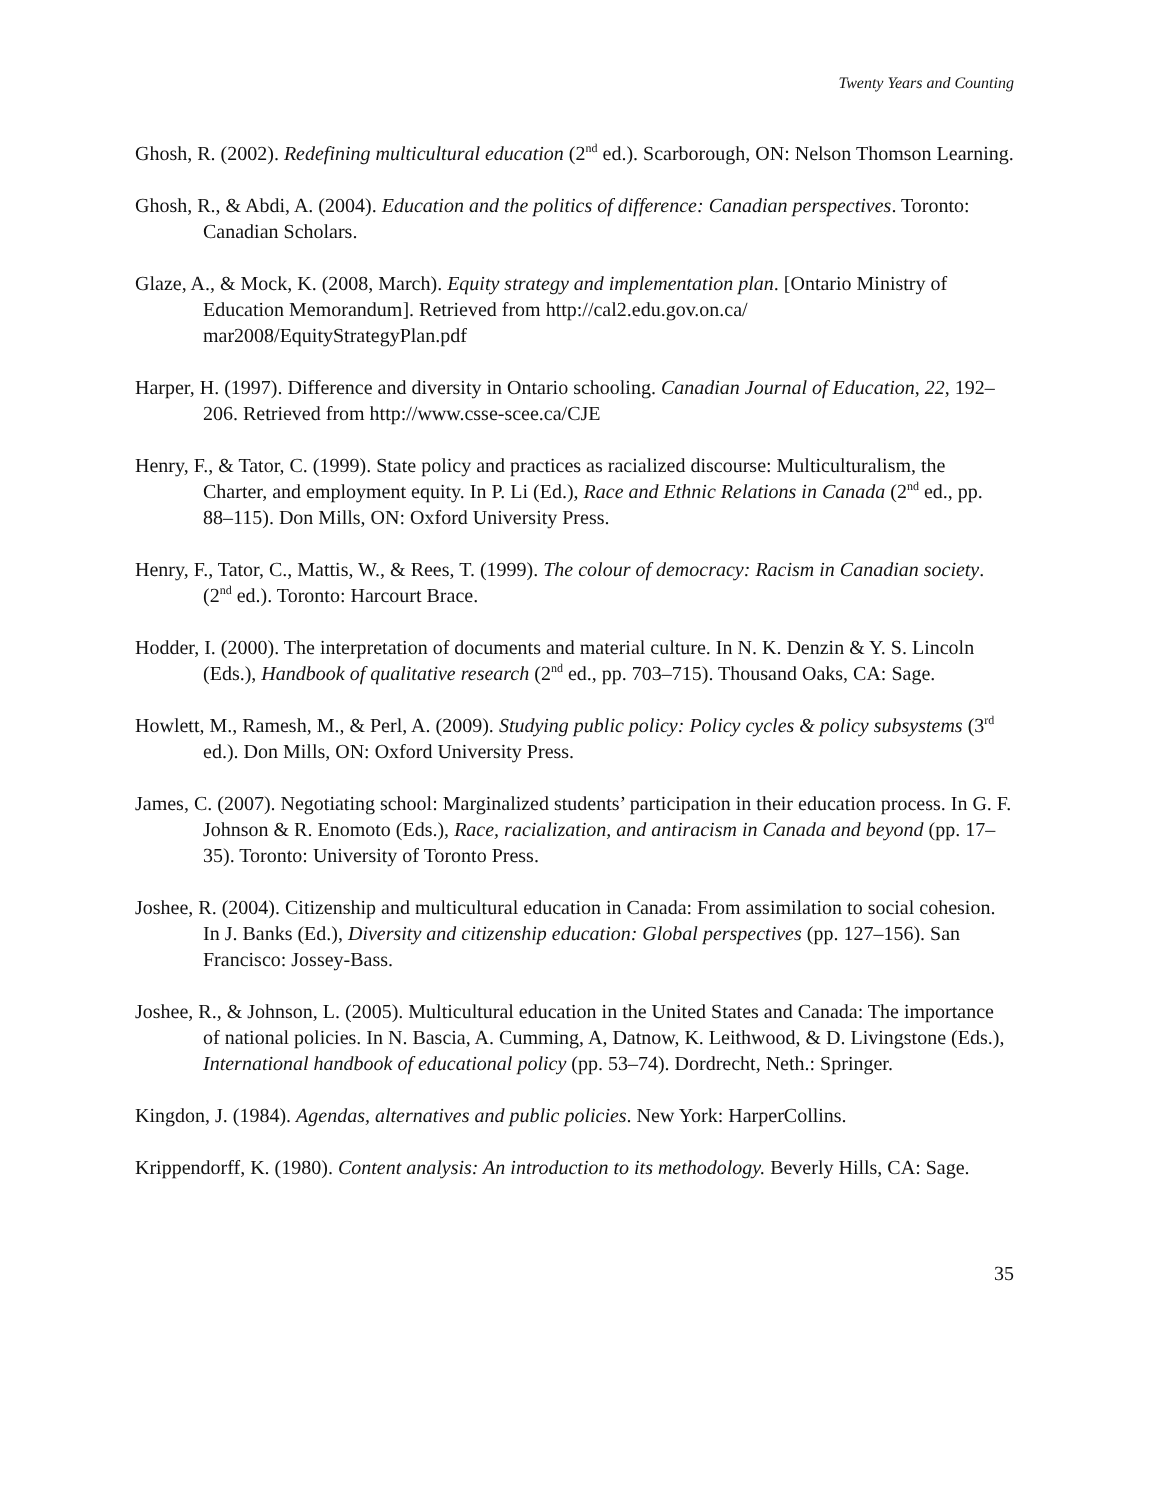Twenty Years and Counting
Ghosh, R. (2002). Redefining multicultural education (2<sup>nd</sup> ed.). Scarborough, ON: Nelson Thomson Learning.
Ghosh, R., & Abdi, A. (2004). Education and the politics of difference: Canadian perspectives. Toronto: Canadian Scholars.
Glaze, A., & Mock, K. (2008, March). Equity strategy and implementation plan. [Ontario Ministry of Education Memorandum]. Retrieved from http://cal2.edu.gov.on.ca/ mar2008/EquityStrategyPlan.pdf
Harper, H. (1997). Difference and diversity in Ontario schooling. Canadian Journal of Education, 22, 192–206. Retrieved from http://www.csse-scee.ca/CJE
Henry, F., & Tator, C. (1999). State policy and practices as racialized discourse: Multiculturalism, the Charter, and employment equity. In P. Li (Ed.), Race and Ethnic Relations in Canada (2<sup>nd</sup> ed., pp. 88–115). Don Mills, ON: Oxford University Press.
Henry, F., Tator, C., Mattis, W., & Rees, T. (1999). The colour of democracy: Racism in Canadian society. (2<sup>nd</sup> ed.). Toronto: Harcourt Brace.
Hodder, I. (2000). The interpretation of documents and material culture. In N. K. Denzin & Y. S. Lincoln (Eds.), Handbook of qualitative research (2<sup>nd</sup> ed., pp. 703–715). Thousand Oaks, CA: Sage.
Howlett, M., Ramesh, M., & Perl, A. (2009). Studying public policy: Policy cycles & policy subsystems (3<sup>rd</sup> ed.). Don Mills, ON: Oxford University Press.
James, C. (2007). Negotiating school: Marginalized students’ participation in their education process. In G. F. Johnson & R. Enomoto (Eds.), Race, racialization, and antiracism in Canada and beyond (pp. 17–35). Toronto: University of Toronto Press.
Joshee, R. (2004). Citizenship and multicultural education in Canada: From assimilation to social cohesion. In J. Banks (Ed.), Diversity and citizenship education: Global perspectives (pp. 127–156). San Francisco: Jossey-Bass.
Joshee, R., & Johnson, L. (2005). Multicultural education in the United States and Canada: The importance of national policies. In N. Bascia, A. Cumming, A, Datnow, K. Leithwood, & D. Livingstone (Eds.), International handbook of educational policy (pp. 53–74). Dordrecht, Neth.: Springer.
Kingdon, J. (1984). Agendas, alternatives and public policies. New York: HarperCollins.
Krippendorff, K. (1980). Content analysis: An introduction to its methodology. Beverly Hills, CA: Sage.
35